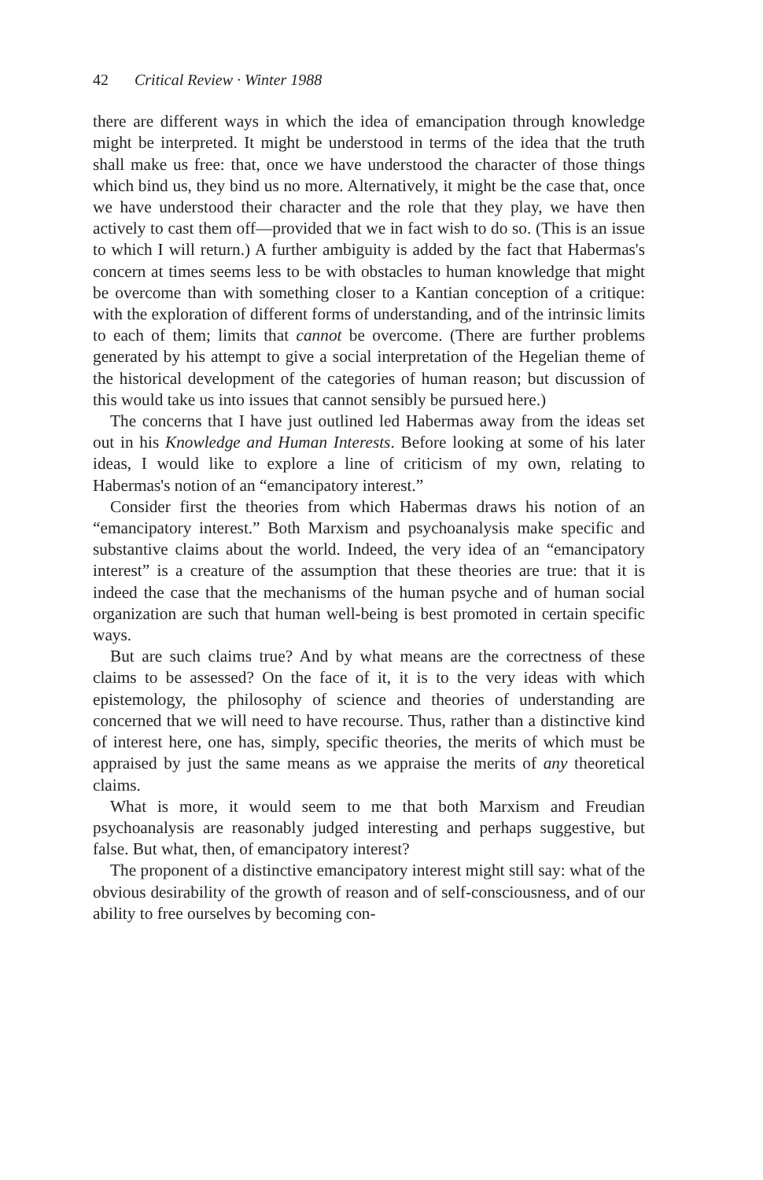42 Critical Review · Winter 1988
there are different ways in which the idea of emancipation through knowledge might be interpreted. It might be understood in terms of the idea that the truth shall make us free: that, once we have understood the character of those things which bind us, they bind us no more. Alternatively, it might be the case that, once we have understood their character and the role that they play, we have then actively to cast them off—provided that we in fact wish to do so. (This is an issue to which I will return.) A further ambiguity is added by the fact that Habermas's concern at times seems less to be with obstacles to human knowledge that might be overcome than with something closer to a Kantian conception of a critique: with the exploration of different forms of understanding, and of the intrinsic limits to each of them; limits that cannot be overcome. (There are further problems generated by his attempt to give a social interpretation of the Hegelian theme of the historical development of the categories of human reason; but discussion of this would take us into issues that cannot sensibly be pursued here.)
The concerns that I have just outlined led Habermas away from the ideas set out in his Knowledge and Human Interests. Before looking at some of his later ideas, I would like to explore a line of criticism of my own, relating to Habermas's notion of an “emancipatory interest.”
Consider first the theories from which Habermas draws his notion of an “emancipatory interest.” Both Marxism and psychoanalysis make specific and substantive claims about the world. Indeed, the very idea of an “emancipatory interest” is a creature of the assumption that these theories are true: that it is indeed the case that the mechanisms of the human psyche and of human social organization are such that human well-being is best promoted in certain specific ways.
But are such claims true? And by what means are the correctness of these claims to be assessed? On the face of it, it is to the very ideas with which epistemology, the philosophy of science and theories of understanding are concerned that we will need to have recourse. Thus, rather than a distinctive kind of interest here, one has, simply, specific theories, the merits of which must be appraised by just the same means as we appraise the merits of any theoretical claims.
What is more, it would seem to me that both Marxism and Freudian psychoanalysis are reasonably judged interesting and perhaps suggestive, but false. But what, then, of emancipatory interest?
The proponent of a distinctive emancipatory interest might still say: what of the obvious desirability of the growth of reason and of self-consciousness, and of our ability to free ourselves by becoming con-